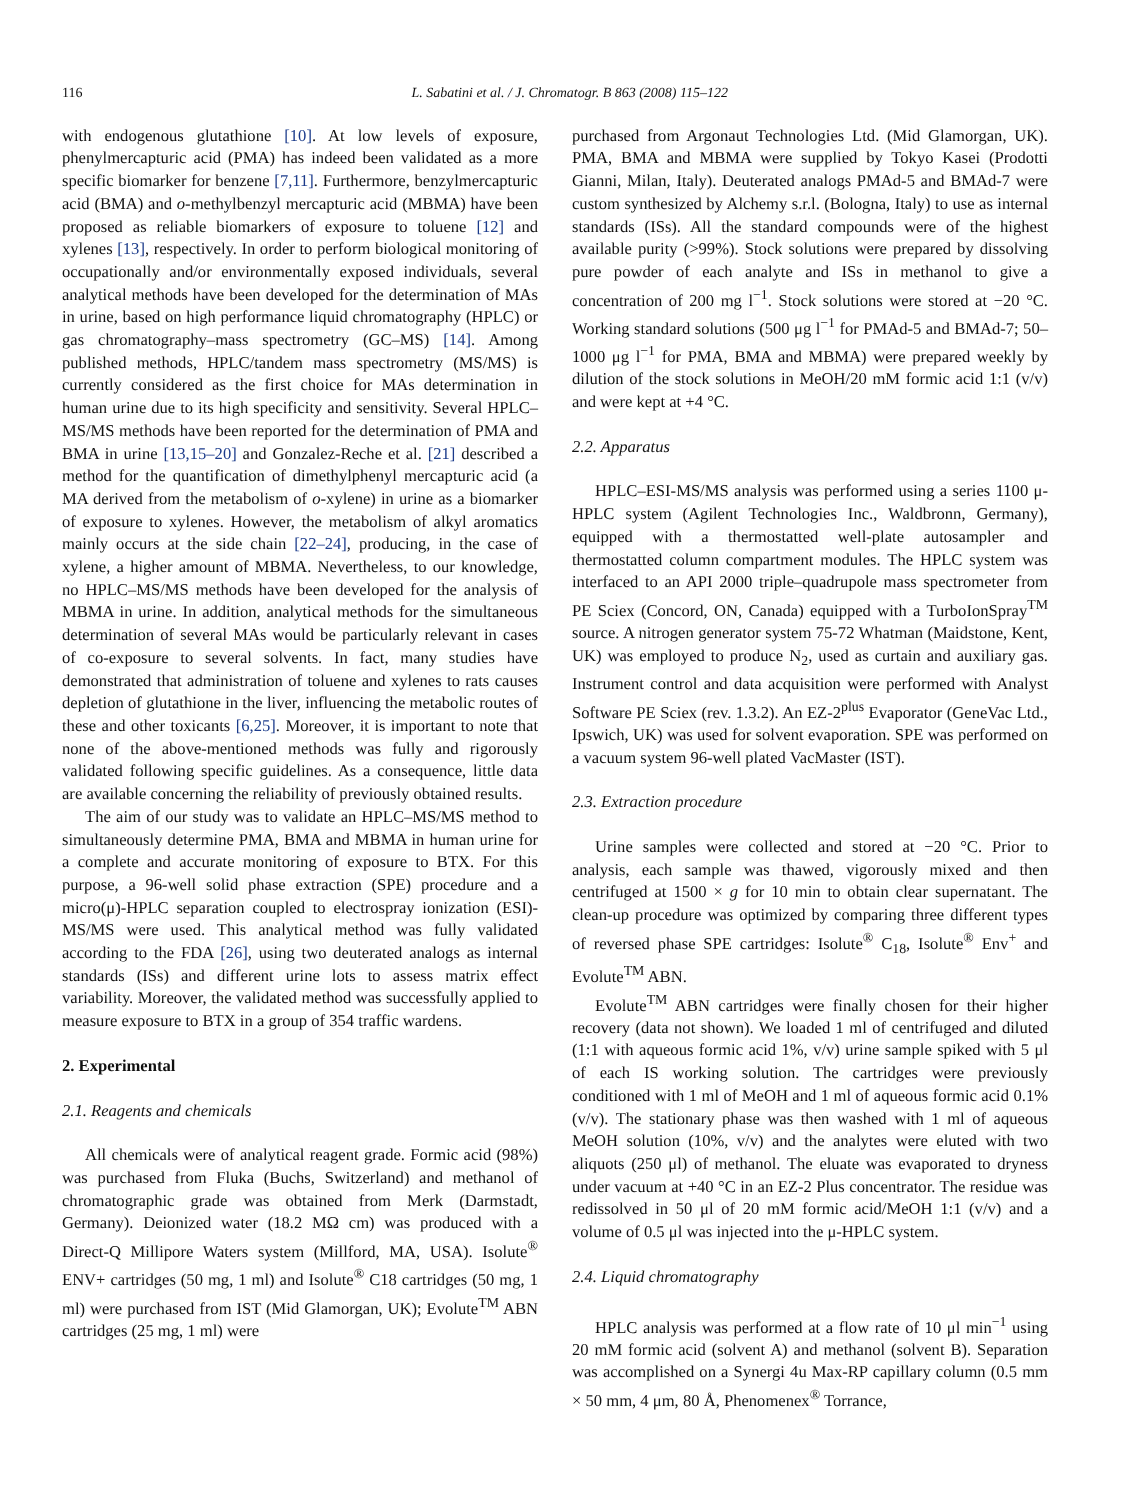116 L. Sabatini et al. / J. Chromatogr. B 863 (2008) 115–122
with endogenous glutathione [10]. At low levels of exposure, phenylmercapturic acid (PMA) has indeed been validated as a more specific biomarker for benzene [7,11]. Furthermore, benzylmercapturic acid (BMA) and o-methylbenzyl mercapturic acid (MBMA) have been proposed as reliable biomarkers of exposure to toluene [12] and xylenes [13], respectively. In order to perform biological monitoring of occupationally and/or environmentally exposed individuals, several analytical methods have been developed for the determination of MAs in urine, based on high performance liquid chromatography (HPLC) or gas chromatography–mass spectrometry (GC–MS) [14]. Among published methods, HPLC/tandem mass spectrometry (MS/MS) is currently considered as the first choice for MAs determination in human urine due to its high specificity and sensitivity. Several HPLC–MS/MS methods have been reported for the determination of PMA and BMA in urine [13,15–20] and Gonzalez-Reche et al. [21] described a method for the quantification of dimethylphenyl mercapturic acid (a MA derived from the metabolism of o-xylene) in urine as a biomarker of exposure to xylenes. However, the metabolism of alkyl aromatics mainly occurs at the side chain [22–24], producing, in the case of xylene, a higher amount of MBMA. Nevertheless, to our knowledge, no HPLC–MS/MS methods have been developed for the analysis of MBMA in urine. In addition, analytical methods for the simultaneous determination of several MAs would be particularly relevant in cases of co-exposure to several solvents. In fact, many studies have demonstrated that administration of toluene and xylenes to rats causes depletion of glutathione in the liver, influencing the metabolic routes of these and other toxicants [6,25]. Moreover, it is important to note that none of the above-mentioned methods was fully and rigorously validated following specific guidelines. As a consequence, little data are available concerning the reliability of previously obtained results.
The aim of our study was to validate an HPLC–MS/MS method to simultaneously determine PMA, BMA and MBMA in human urine for a complete and accurate monitoring of exposure to BTX. For this purpose, a 96-well solid phase extraction (SPE) procedure and a micro(μ)-HPLC separation coupled to electrospray ionization (ESI)-MS/MS were used. This analytical method was fully validated according to the FDA [26], using two deuterated analogs as internal standards (ISs) and different urine lots to assess matrix effect variability. Moreover, the validated method was successfully applied to measure exposure to BTX in a group of 354 traffic wardens.
2. Experimental
2.1. Reagents and chemicals
All chemicals were of analytical reagent grade. Formic acid (98%) was purchased from Fluka (Buchs, Switzerland) and methanol of chromatographic grade was obtained from Merk (Darmstadt, Germany). Deionized water (18.2 MΩ cm) was produced with a Direct-Q Millipore Waters system (Millford, MA, USA). Isolute<sup>®</sup> ENV+ cartridges (50 mg, 1 ml) and Isolute<sup>®</sup> C18 cartridges (50 mg, 1 ml) were purchased from IST (Mid Glamorgan, UK); Evolute<sup>TM</sup> ABN cartridges (25 mg, 1 ml) were
purchased from Argonaut Technologies Ltd. (Mid Glamorgan, UK). PMA, BMA and MBMA were supplied by Tokyo Kasei (Prodotti Gianni, Milan, Italy). Deuterated analogs PMAd-5 and BMAd-7 were custom synthesized by Alchemy s.r.l. (Bologna, Italy) to use as internal standards (ISs). All the standard compounds were of the highest available purity (>99%). Stock solutions were prepared by dissolving pure powder of each analyte and ISs in methanol to give a concentration of 200 mg l<sup>−1</sup>. Stock solutions were stored at −20 °C. Working standard solutions (500 μg l<sup>−1</sup> for PMAd-5 and BMAd-7; 50–1000 μg l<sup>−1</sup> for PMA, BMA and MBMA) were prepared weekly by dilution of the stock solutions in MeOH/20 mM formic acid 1:1 (v/v) and were kept at +4 °C.
2.2. Apparatus
HPLC–ESI-MS/MS analysis was performed using a series 1100 μ-HPLC system (Agilent Technologies Inc., Waldbronn, Germany), equipped with a thermostatted well-plate autosampler and thermostatted column compartment modules. The HPLC system was interfaced to an API 2000 triple–quadrupole mass spectrometer from PE Sciex (Concord, ON, Canada) equipped with a TurboIonSpray<sup>TM</sup> source. A nitrogen generator system 75-72 Whatman (Maidstone, Kent, UK) was employed to produce N<sub>2</sub>, used as curtain and auxiliary gas. Instrument control and data acquisition were performed with Analyst Software PE Sciex (rev. 1.3.2). An EZ-2<sup>plus</sup> Evaporator (GeneVac Ltd., Ipswich, UK) was used for solvent evaporation. SPE was performed on a vacuum system 96-well plated VacMaster (IST).
2.3. Extraction procedure
Urine samples were collected and stored at −20 °C. Prior to analysis, each sample was thawed, vigorously mixed and then centrifuged at 1500 × g for 10 min to obtain clear supernatant. The clean-up procedure was optimized by comparing three different types of reversed phase SPE cartridges: Isolute<sup>®</sup> C<sub>18</sub>, Isolute<sup>®</sup> Env<sup>+</sup> and Evolute<sup>TM</sup> ABN.
Evolute<sup>TM</sup> ABN cartridges were finally chosen for their higher recovery (data not shown). We loaded 1 ml of centrifuged and diluted (1:1 with aqueous formic acid 1%, v/v) urine sample spiked with 5 μl of each IS working solution. The cartridges were previously conditioned with 1 ml of MeOH and 1 ml of aqueous formic acid 0.1% (v/v). The stationary phase was then washed with 1 ml of aqueous MeOH solution (10%, v/v) and the analytes were eluted with two aliquots (250 μl) of methanol. The eluate was evaporated to dryness under vacuum at +40 °C in an EZ-2 Plus concentrator. The residue was redissolved in 50 μl of 20 mM formic acid/MeOH 1:1 (v/v) and a volume of 0.5 μl was injected into the μ-HPLC system.
2.4. Liquid chromatography
HPLC analysis was performed at a flow rate of 10 μl min<sup>−1</sup> using 20 mM formic acid (solvent A) and methanol (solvent B). Separation was accomplished on a Synergi 4u Max-RP capillary column (0.5 mm × 50 mm, 4 μm, 80 Å, Phenomenex<sup>®</sup> Torrance,